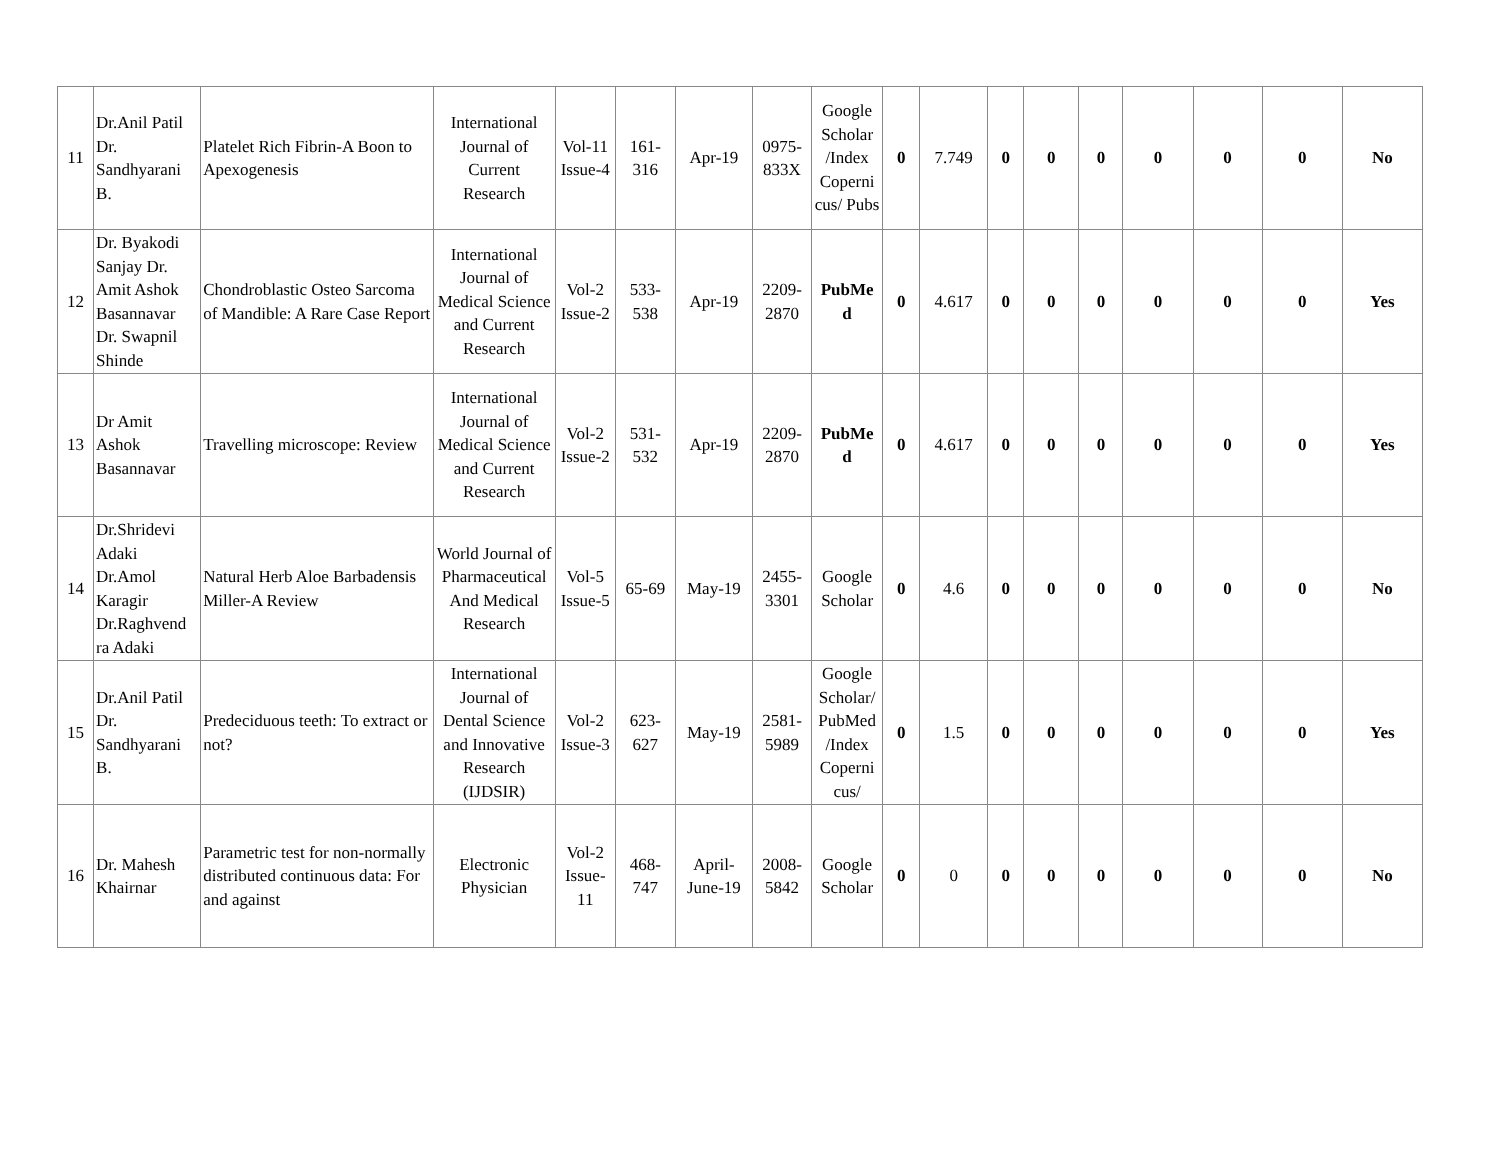| 11 | Dr.Anil Patil Dr. Sandhyarani B. | Platelet Rich Fibrin-A Boon to Apexogenesis | International Journal of Current Research | Vol-11 Issue-4 | 161-316 | Apr-19 | 0975-833X | Google Scholar /Index Coperni cus/ Pubs | 0 | 7.749 | 0 | 0 | 0 | 0 | 0 | 0 | No |
| 12 | Dr. Byakodi Sanjay Dr. Amit Ashok Basannavar Dr. Swapnil Shinde | Chondroblastic Osteo Sarcoma of Mandible: A Rare Case Report | International Journal of Medical Science and Current Research | Vol-2 Issue-2 | 533-538 | Apr-19 | 2209-2870 | PubMe d | 0 | 4.617 | 0 | 0 | 0 | 0 | 0 | 0 | Yes |
| 13 | Dr Amit Ashok Basannavar | Travelling microscope: Review | International Journal of Medical Science and Current Research | Vol-2 Issue-2 | 531-532 | Apr-19 | 2209-2870 | PubMe d | 0 | 4.617 | 0 | 0 | 0 | 0 | 0 | 0 | Yes |
| 14 | Dr.Shridevi Adaki Dr.Amol Karagir Dr.Raghvend ra Adaki | Natural Herb Aloe Barbadensis Miller-A Review | World Journal of Pharmaceutical And Medical Research | Vol-5 Issue-5 | 65-69 | May-19 | 2455-3301 | Google Scholar | 0 | 4.6 | 0 | 0 | 0 | 0 | 0 | 0 | No |
| 15 | Dr.Anil Patil Dr. Sandhyarani B. | Predeciduous teeth: To extract or not? | International Journal of Dental Science and Innovative Research (IJDSIR) | Vol-2 Issue-3 | 623-627 | May-19 | 2581-5989 | Google Scholar/ PubMed /Index Coperni cus/ | 0 | 1.5 | 0 | 0 | 0 | 0 | 0 | 0 | Yes |
| 16 | Dr. Mahesh Khairnar | Parametric test for non-normally distributed continuous data: For and against | Electronic Physician | Vol-2 Issue-11 | 468-747 | April-June-19 | 2008-5842 | Google Scholar | 0 | 0 | 0 | 0 | 0 | 0 | 0 | 0 | No |